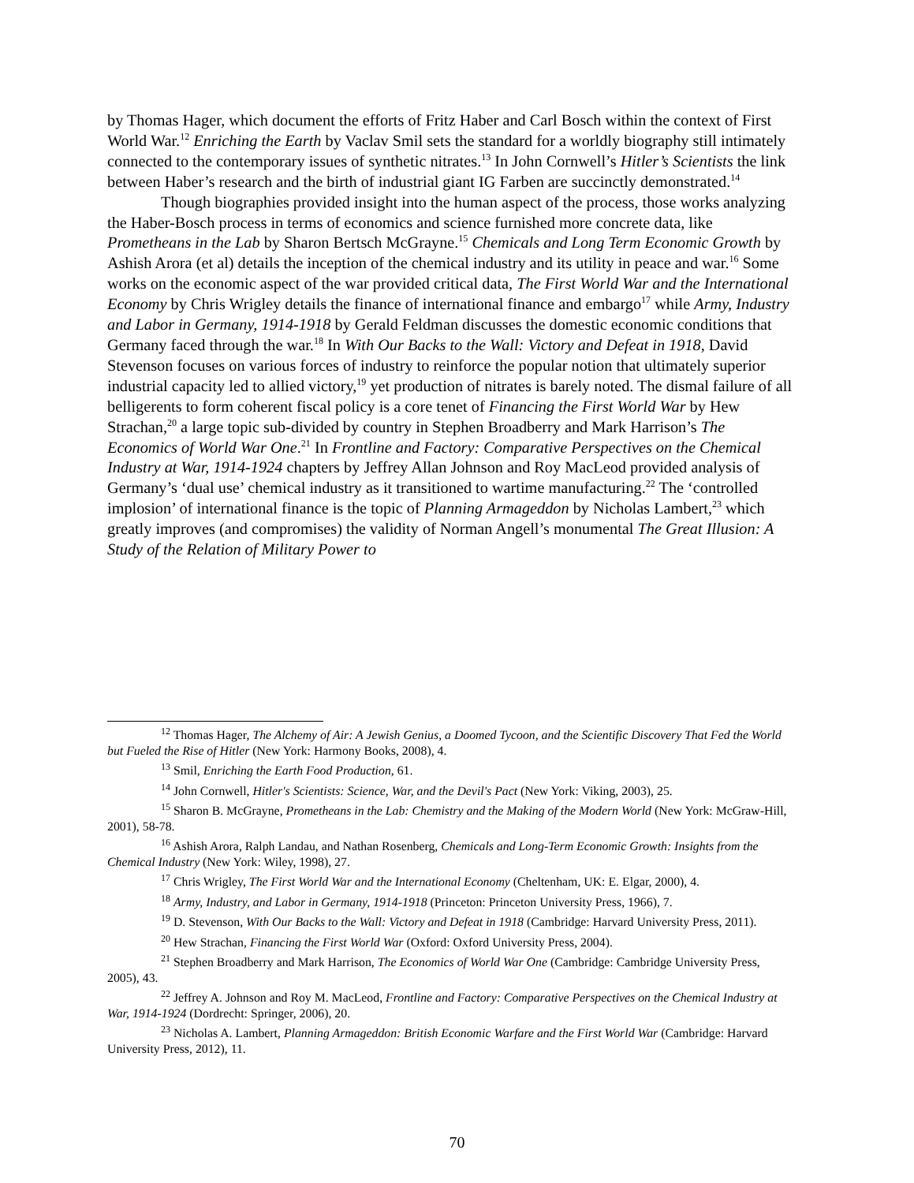by Thomas Hager, which document the efforts of Fritz Haber and Carl Bosch within the context of First World War.<sup>12</sup> Enriching the Earth by Vaclav Smil sets the standard for a worldly biography still intimately connected to the contemporary issues of synthetic nitrates.<sup>13</sup> In John Cornwell’s Hitler’s Scientists the link between Haber’s research and the birth of industrial giant IG Farben are succinctly demonstrated.<sup>14</sup>
Though biographies provided insight into the human aspect of the process, those works analyzing the Haber-Bosch process in terms of economics and science furnished more concrete data, like Prometheans in the Lab by Sharon Bertsch McGrayne.<sup>15</sup> Chemicals and Long Term Economic Growth by Ashish Arora (et al) details the inception of the chemical industry and its utility in peace and war.<sup>16</sup> Some works on the economic aspect of the war provided critical data, The First World War and the International Economy by Chris Wrigley details the finance of international finance and embargo<sup>17</sup> while Army, Industry and Labor in Germany, 1914-1918 by Gerald Feldman discusses the domestic economic conditions that Germany faced through the war.<sup>18</sup> In With Our Backs to the Wall: Victory and Defeat in 1918, David Stevenson focuses on various forces of industry to reinforce the popular notion that ultimately superior industrial capacity led to allied victory,<sup>19</sup> yet production of nitrates is barely noted. The dismal failure of all belligerents to form coherent fiscal policy is a core tenet of Financing the First World War by Hew Strachan,<sup>20</sup> a large topic sub-divided by country in Stephen Broadberry and Mark Harrison’s The Economics of World War One.<sup>21</sup> In Frontline and Factory: Comparative Perspectives on the Chemical Industry at War, 1914-1924 chapters by Jeffrey Allan Johnson and Roy MacLeod provided analysis of Germany’s ‘dual use’ chemical industry as it transitioned to wartime manufacturing.<sup>22</sup> The ‘controlled implosion’ of international finance is the topic of Planning Armageddon by Nicholas Lambert,<sup>23</sup> which greatly improves (and compromises) the validity of Norman Angell’s monumental The Great Illusion: A Study of the Relation of Military Power to
<sup>12</sup> Thomas Hager, The Alchemy of Air: A Jewish Genius, a Doomed Tycoon, and the Scientific Discovery That Fed the World but Fueled the Rise of Hitler (New York: Harmony Books, 2008), 4.
<sup>13</sup> Smil, Enriching the Earth Food Production, 61.
<sup>14</sup> John Cornwell, Hitler's Scientists: Science, War, and the Devil's Pact (New York: Viking, 2003), 25.
<sup>15</sup> Sharon B. McGrayne, Prometheans in the Lab: Chemistry and the Making of the Modern World (New York: McGraw-Hill, 2001), 58-78.
<sup>16</sup> Ashish Arora, Ralph Landau, and Nathan Rosenberg, Chemicals and Long-Term Economic Growth: Insights from the Chemical Industry (New York: Wiley, 1998), 27.
<sup>17</sup> Chris Wrigley, The First World War and the International Economy (Cheltenham, UK: E. Elgar, 2000), 4.
<sup>18</sup> Army, Industry, and Labor in Germany, 1914-1918 (Princeton: Princeton University Press, 1966), 7.
<sup>19</sup> D. Stevenson, With Our Backs to the Wall: Victory and Defeat in 1918 (Cambridge: Harvard University Press, 2011).
<sup>20</sup> Hew Strachan, Financing the First World War (Oxford: Oxford University Press, 2004).
<sup>21</sup> Stephen Broadberry and Mark Harrison, The Economics of World War One (Cambridge: Cambridge University Press, 2005), 43.
<sup>22</sup> Jeffrey A. Johnson and Roy M. MacLeod, Frontline and Factory: Comparative Perspectives on the Chemical Industry at War, 1914-1924 (Dordrecht: Springer, 2006), 20.
<sup>23</sup> Nicholas A. Lambert, Planning Armageddon: British Economic Warfare and the First World War (Cambridge: Harvard University Press, 2012), 11.
70